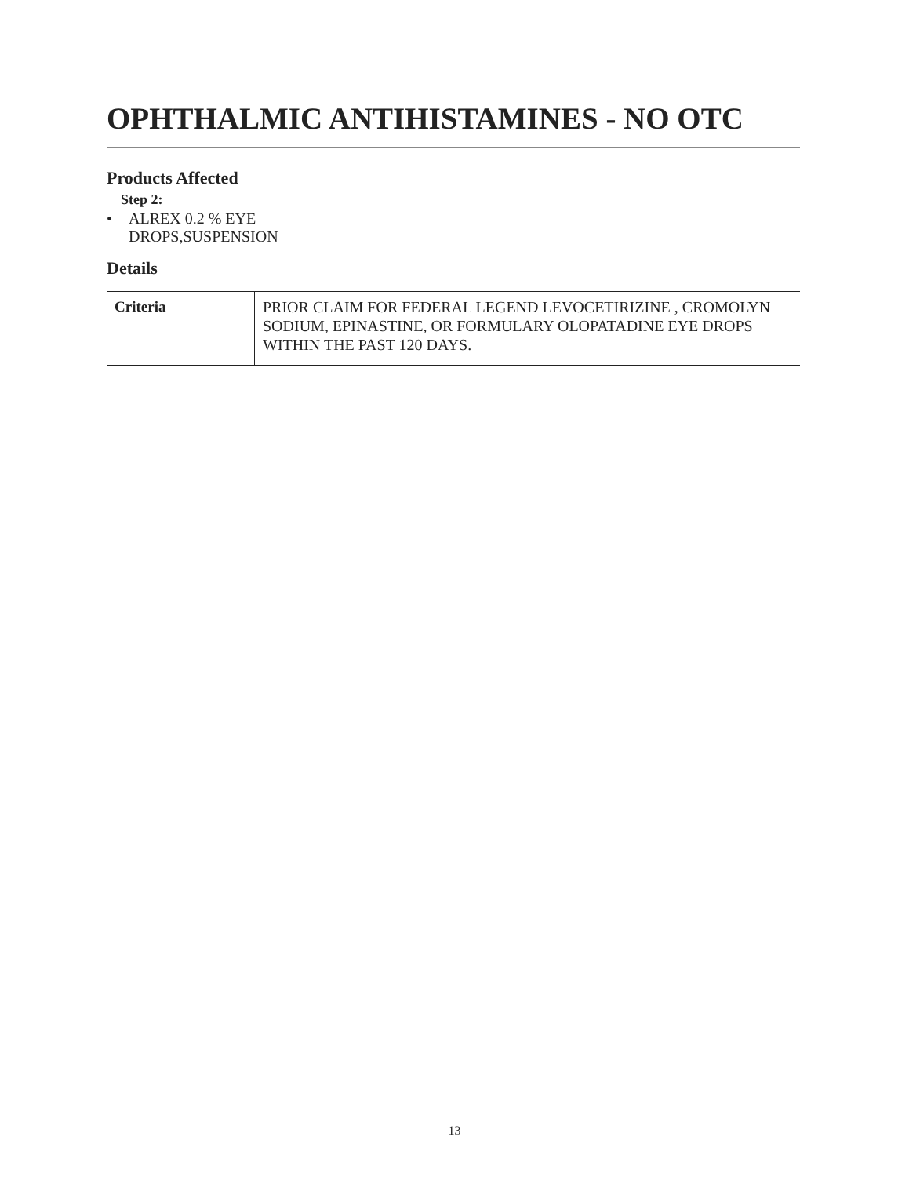OPHTHALMIC ANTIHISTAMINES - NO OTC
Products Affected
Step 2:
• ALREX 0.2 % EYE DROPS,SUSPENSION
Details
| Criteria | PRIOR CLAIM FOR FEDERAL LEGEND LEVOCETIRIZINE , CROMOLYN SODIUM, EPINASTINE, OR FORMULARY OLOPATADINE EYE DROPS WITHIN THE PAST 120 DAYS. |
13